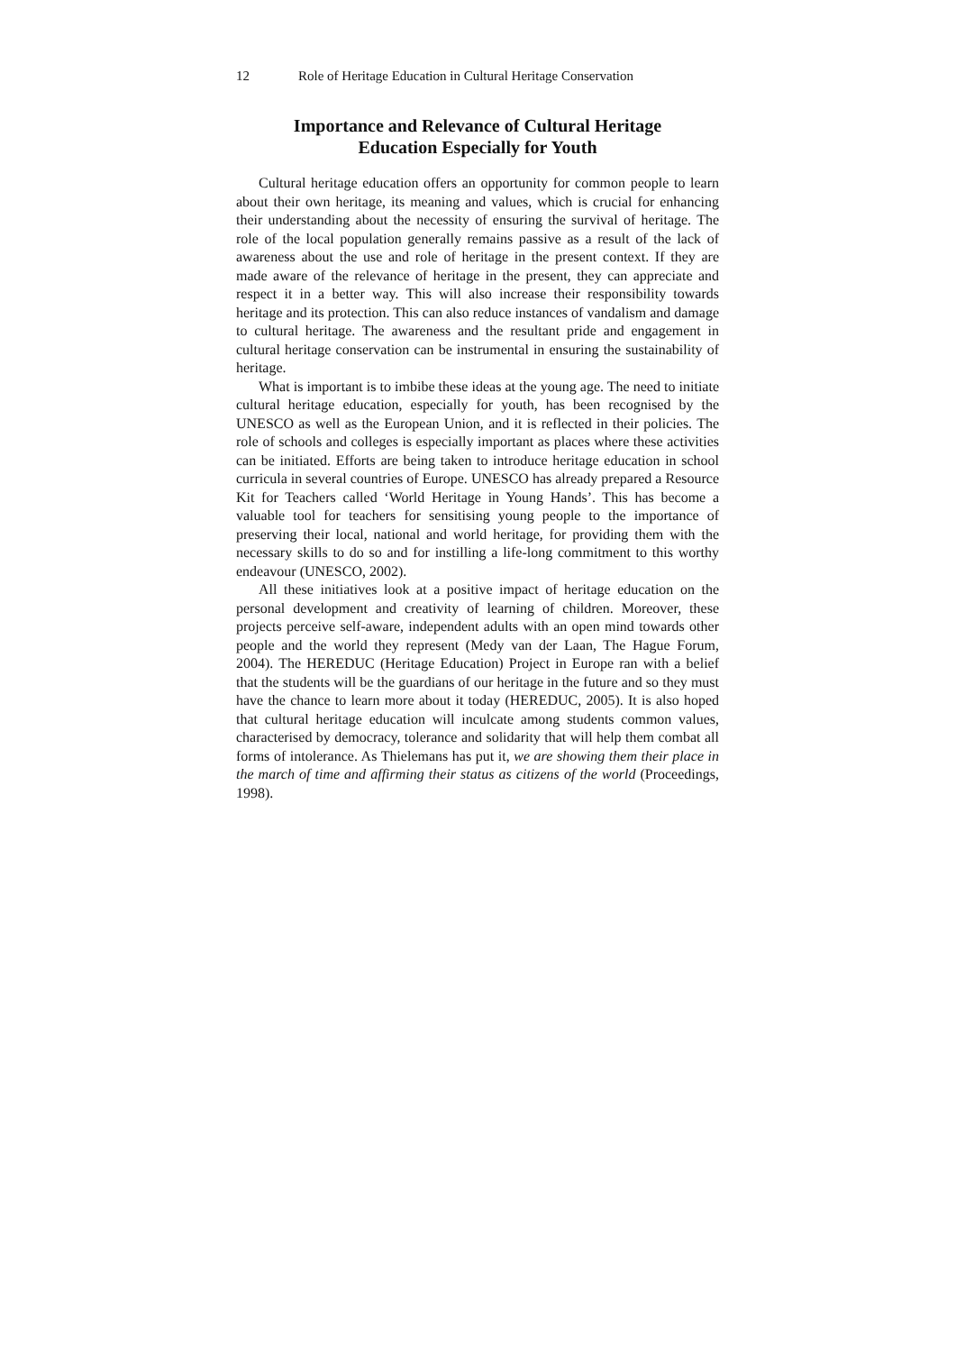12 Role of Heritage Education in Cultural Heritage Conservation
Importance and Relevance of Cultural Heritage
Education Especially for Youth
Cultural heritage education offers an opportunity for common people to learn about their own heritage, its meaning and values, which is crucial for enhancing their understanding about the necessity of ensuring the survival of heritage. The role of the local population generally remains passive as a result of the lack of awareness about the use and role of heritage in the present context. If they are made aware of the relevance of heritage in the present, they can appreciate and respect it in a better way. This will also increase their responsibility towards heritage and its protection. This can also reduce instances of vandalism and damage to cultural heritage. The awareness and the resultant pride and engagement in cultural heritage conservation can be instrumental in ensuring the sustainability of heritage.
What is important is to imbibe these ideas at the young age. The need to initiate cultural heritage education, especially for youth, has been recognised by the UNESCO as well as the European Union, and it is reflected in their policies. The role of schools and colleges is especially important as places where these activities can be initiated. Efforts are being taken to introduce heritage education in school curricula in several countries of Europe. UNESCO has already prepared a Resource Kit for Teachers called ‘World Heritage in Young Hands’. This has become a valuable tool for teachers for sensitising young people to the importance of preserving their local, national and world heritage, for providing them with the necessary skills to do so and for instilling a life-long commitment to this worthy endeavour (UNESCO, 2002).
All these initiatives look at a positive impact of heritage education on the personal development and creativity of learning of children. Moreover, these projects perceive self-aware, independent adults with an open mind towards other people and the world they represent (Medy van der Laan, The Hague Forum, 2004). The HEREDUC (Heritage Education) Project in Europe ran with a belief that the students will be the guardians of our heritage in the future and so they must have the chance to learn more about it today (HEREDUC, 2005). It is also hoped that cultural heritage education will inculcate among students common values, characterised by democracy, tolerance and solidarity that will help them combat all forms of intolerance. As Thielemans has put it, we are showing them their place in the march of time and affirming their status as citizens of the world (Proceedings, 1998).